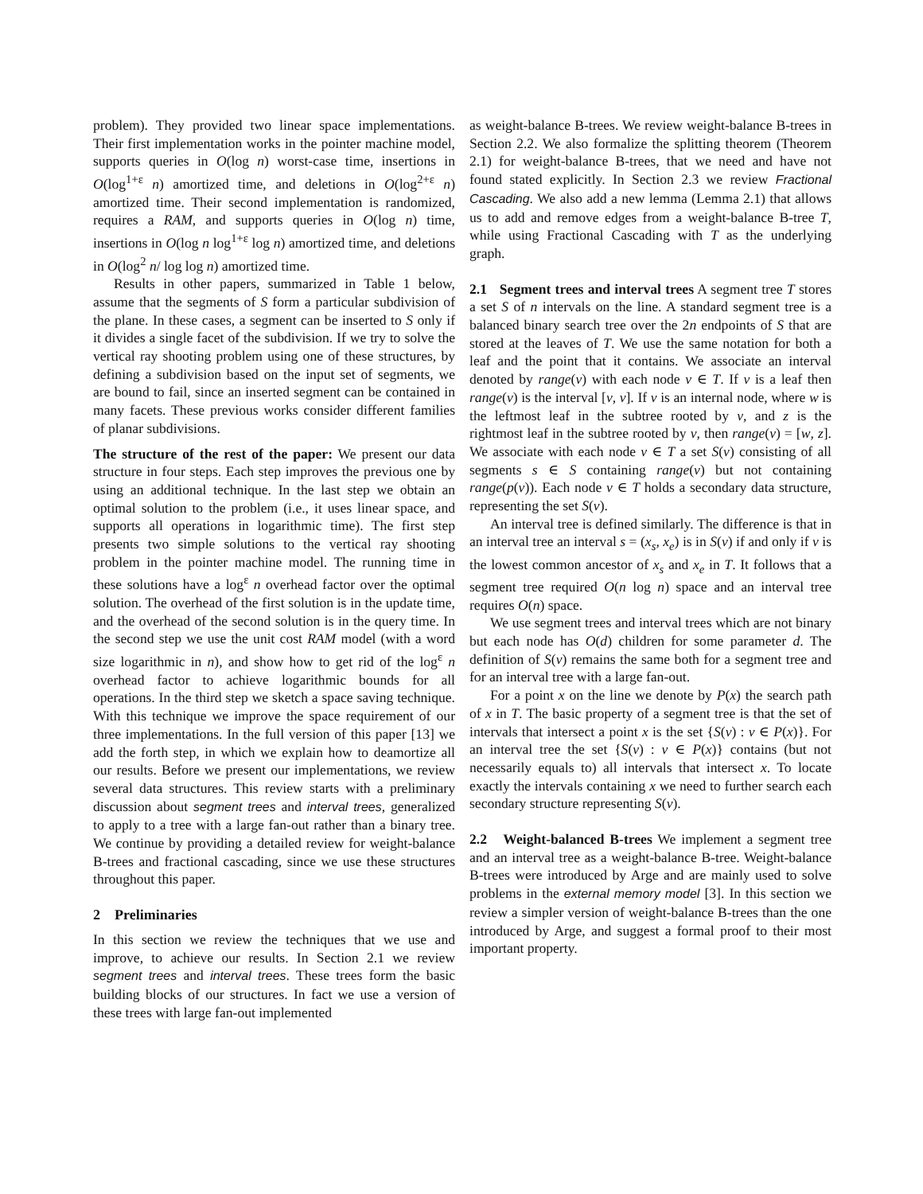problem). They provided two linear space implementations. Their first implementation works in the pointer machine model, supports queries in O(log n) worst-case time, insertions in O(log<sup>1+ε</sup> n) amortized time, and deletions in O(log<sup>2+ε</sup> n) amortized time. Their second implementation is randomized, requires a RAM, and supports queries in O(log n) time, insertions in O(log n log<sup>1+ε</sup> log n) amortized time, and deletions in O(log<sup>2</sup> n/ log log n) amortized time.
Results in other papers, summarized in Table 1 below, assume that the segments of S form a particular subdivision of the plane. In these cases, a segment can be inserted to S only if it divides a single facet of the subdivision. If we try to solve the vertical ray shooting problem using one of these structures, by defining a subdivision based on the input set of segments, we are bound to fail, since an inserted segment can be contained in many facets. These previous works consider different families of planar subdivisions.
The structure of the rest of the paper: We present our data structure in four steps. Each step improves the previous one by using an additional technique. In the last step we obtain an optimal solution to the problem (i.e., it uses linear space, and supports all operations in logarithmic time). The first step presents two simple solutions to the vertical ray shooting problem in the pointer machine model. The running time in these solutions have a log<sup>ε</sup> n overhead factor over the optimal solution. The overhead of the first solution is in the update time, and the overhead of the second solution is in the query time. In the second step we use the unit cost RAM model (with a word size logarithmic in n), and show how to get rid of the log<sup>ε</sup> n overhead factor to achieve logarithmic bounds for all operations. In the third step we sketch a space saving technique. With this technique we improve the space requirement of our three implementations. In the full version of this paper [13] we add the forth step, in which we explain how to deamortize all our results. Before we present our implementations, we review several data structures. This review starts with a preliminary discussion about segment trees and interval trees, generalized to apply to a tree with a large fan-out rather than a binary tree. We continue by providing a detailed review for weight-balance B-trees and fractional cascading, since we use these structures throughout this paper.
2 Preliminaries
In this section we review the techniques that we use and improve, to achieve our results. In Section 2.1 we review segment trees and interval trees. These trees form the basic building blocks of our structures. In fact we use a version of these trees with large fan-out implemented
as weight-balance B-trees. We review weight-balance B-trees in Section 2.2. We also formalize the splitting theorem (Theorem 2.1) for weight-balance B-trees, that we need and have not found stated explicitly. In Section 2.3 we review Fractional Cascading. We also add a new lemma (Lemma 2.1) that allows us to add and remove edges from a weight-balance B-tree T, while using Fractional Cascading with T as the underlying graph.
2.1 Segment trees and interval trees A segment tree T stores a set S of n intervals on the line. A standard segment tree is a balanced binary search tree over the 2n endpoints of S that are stored at the leaves of T. We use the same notation for both a leaf and the point that it contains. We associate an interval denoted by range(v) with each node v ∈ T. If v is a leaf then range(v) is the interval [v, v]. If v is an internal node, where w is the leftmost leaf in the subtree rooted by v, and z is the rightmost leaf in the subtree rooted by v, then range(v) = [w, z]. We associate with each node v ∈ T a set S(v) consisting of all segments s ∈ S containing range(v) but not containing range(p(v)). Each node v ∈ T holds a secondary data structure, representing the set S(v).
An interval tree is defined similarly. The difference is that in an interval tree an interval s = (x<sub>s</sub>, x<sub>e</sub>) is in S(v) if and only if v is the lowest common ancestor of x<sub>s</sub> and x<sub>e</sub> in T. It follows that a segment tree required O(n log n) space and an interval tree requires O(n) space.
We use segment trees and interval trees which are not binary but each node has O(d) children for some parameter d. The definition of S(v) remains the same both for a segment tree and for an interval tree with a large fan-out.
For a point x on the line we denote by P(x) the search path of x in T. The basic property of a segment tree is that the set of intervals that intersect a point x is the set {S(v) : v ∈ P(x)}. For an interval tree the set {S(v) : v ∈ P(x)} contains (but not necessarily equals to) all intervals that intersect x. To locate exactly the intervals containing x we need to further search each secondary structure representing S(v).
2.2 Weight-balanced B-trees We implement a segment tree and an interval tree as a weight-balance B-tree. Weight-balance B-trees were introduced by Arge and are mainly used to solve problems in the external memory model [3]. In this section we review a simpler version of weight-balance B-trees than the one introduced by Arge, and suggest a formal proof to their most important property.